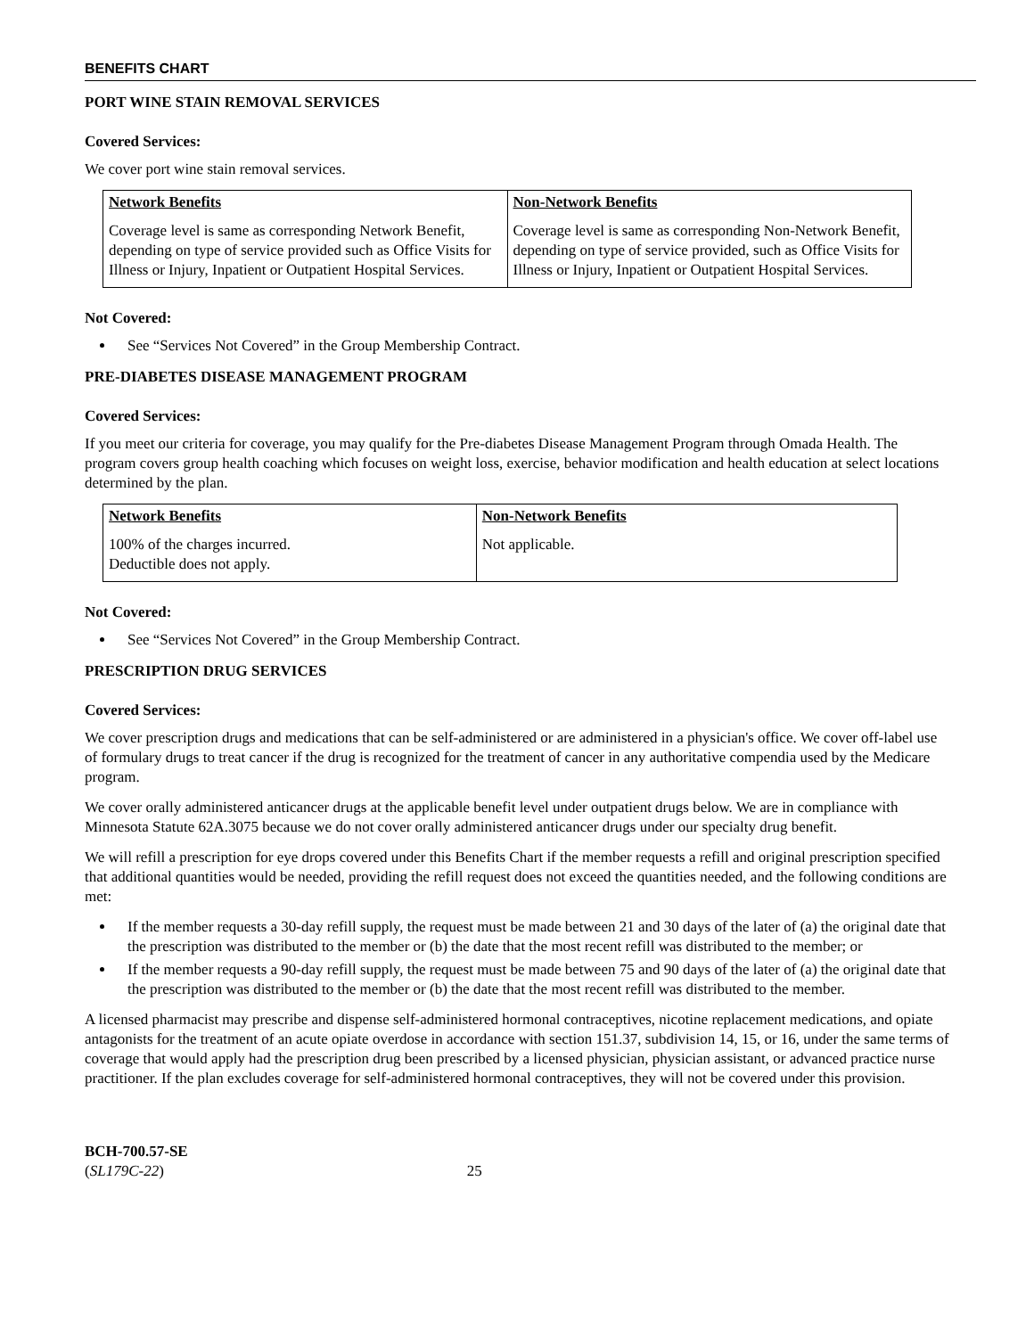BENEFITS CHART
PORT WINE STAIN REMOVAL SERVICES
Covered Services:
We cover port wine stain removal services.
| Network Benefits | Non-Network Benefits |
| --- | --- |
| Coverage level is same as corresponding Network Benefit, depending on type of service provided such as Office Visits for Illness or Injury, Inpatient or Outpatient Hospital Services. | Coverage level is same as corresponding Non-Network Benefit, depending on type of service provided, such as Office Visits for Illness or Injury, Inpatient or Outpatient Hospital Services. |
Not Covered:
See “Services Not Covered” in the Group Membership Contract.
PRE-DIABETES DISEASE MANAGEMENT PROGRAM
Covered Services:
If you meet our criteria for coverage, you may qualify for the Pre-diabetes Disease Management Program through Omada Health. The program covers group health coaching which focuses on weight loss, exercise, behavior modification and health education at select locations determined by the plan.
| Network Benefits | Non-Network Benefits |
| --- | --- |
| 100% of the charges incurred. Deductible does not apply. | Not applicable. |
Not Covered:
See “Services Not Covered” in the Group Membership Contract.
PRESCRIPTION DRUG SERVICES
Covered Services:
We cover prescription drugs and medications that can be self-administered or are administered in a physician's office. We cover off-label use of formulary drugs to treat cancer if the drug is recognized for the treatment of cancer in any authoritative compendia used by the Medicare program.
We cover orally administered anticancer drugs at the applicable benefit level under outpatient drugs below. We are in compliance with Minnesota Statute 62A.3075 because we do not cover orally administered anticancer drugs under our specialty drug benefit.
We will refill a prescription for eye drops covered under this Benefits Chart if the member requests a refill and original prescription specified that additional quantities would be needed, providing the refill request does not exceed the quantities needed, and the following conditions are met:
If the member requests a 30-day refill supply, the request must be made between 21 and 30 days of the later of (a) the original date that the prescription was distributed to the member or (b) the date that the most recent refill was distributed to the member; or
If the member requests a 90-day refill supply, the request must be made between 75 and 90 days of the later of (a) the original date that the prescription was distributed to the member or (b) the date that the most recent refill was distributed to the member.
A licensed pharmacist may prescribe and dispense self-administered hormonal contraceptives, nicotine replacement medications, and opiate antagonists for the treatment of an acute opiate overdose in accordance with section 151.37, subdivision 14, 15, or 16, under the same terms of coverage that would apply had the prescription drug been prescribed by a licensed physician, physician assistant, or advanced practice nurse practitioner. If the plan excludes coverage for self-administered hormonal contraceptives, they will not be covered under this provision.
BCH-700.57-SE
(SL179C-22) 25